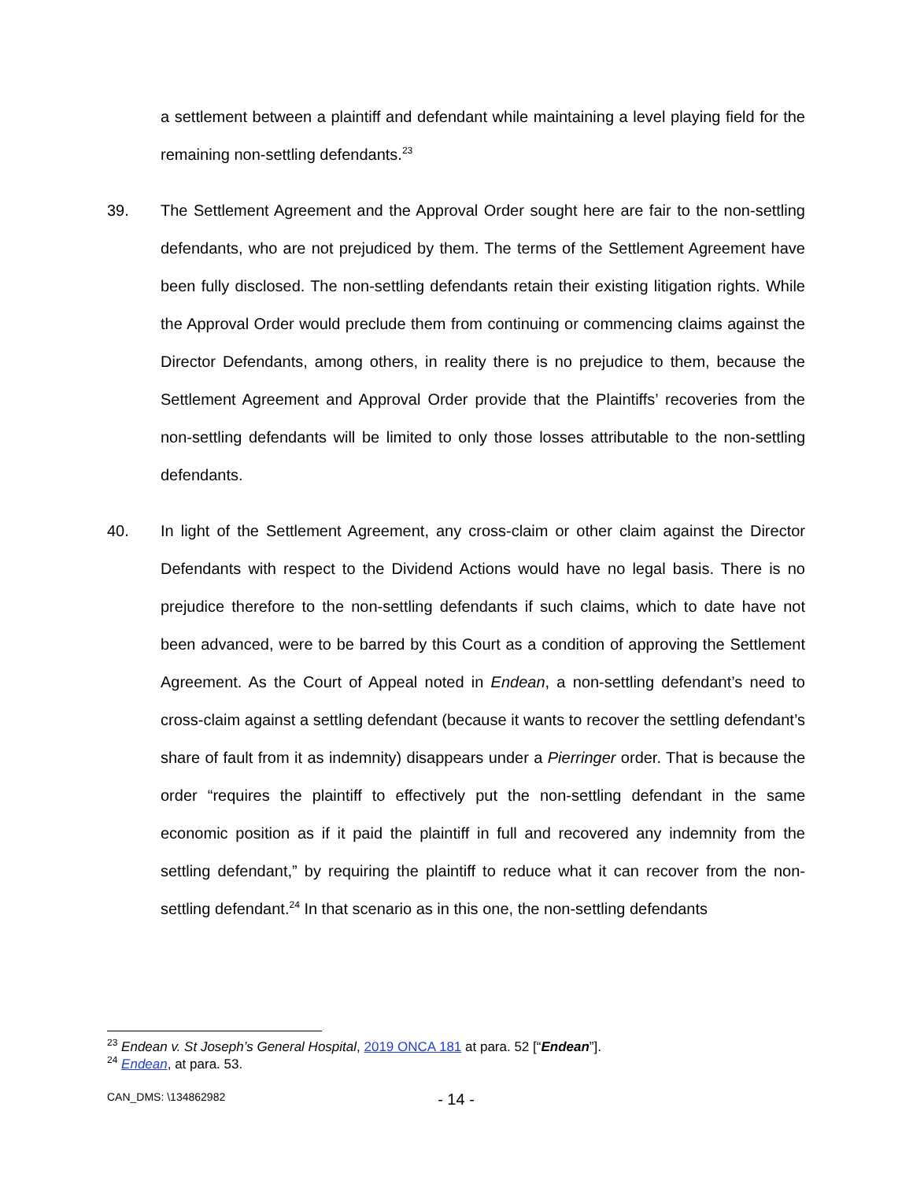a settlement between a plaintiff and defendant while maintaining a level playing field for the remaining non-settling defendants.<sup>23</sup>
39. The Settlement Agreement and the Approval Order sought here are fair to the non-settling defendants, who are not prejudiced by them. The terms of the Settlement Agreement have been fully disclosed. The non-settling defendants retain their existing litigation rights. While the Approval Order would preclude them from continuing or commencing claims against the Director Defendants, among others, in reality there is no prejudice to them, because the Settlement Agreement and Approval Order provide that the Plaintiffs’ recoveries from the non-settling defendants will be limited to only those losses attributable to the non-settling defendants.
40. In light of the Settlement Agreement, any cross-claim or other claim against the Director Defendants with respect to the Dividend Actions would have no legal basis. There is no prejudice therefore to the non-settling defendants if such claims, which to date have not been advanced, were to be barred by this Court as a condition of approving the Settlement Agreement. As the Court of Appeal noted in Endean, a non-settling defendant’s need to cross-claim against a settling defendant (because it wants to recover the settling defendant’s share of fault from it as indemnity) disappears under a Pierringer order. That is because the order “requires the plaintiff to effectively put the non-settling defendant in the same economic position as if it paid the plaintiff in full and recovered any indemnity from the settling defendant,” by requiring the plaintiff to reduce what it can recover from the non-settling defendant.<sup>24</sup> In that scenario as in this one, the non-settling defendants
<sup>23</sup> Endean v. St Joseph’s General Hospital, 2019 ONCA 181 at para. 52 [“Endean”].
<sup>24</sup> Endean, at para. 53.
CAN_DMS: \134862982 - 14 -